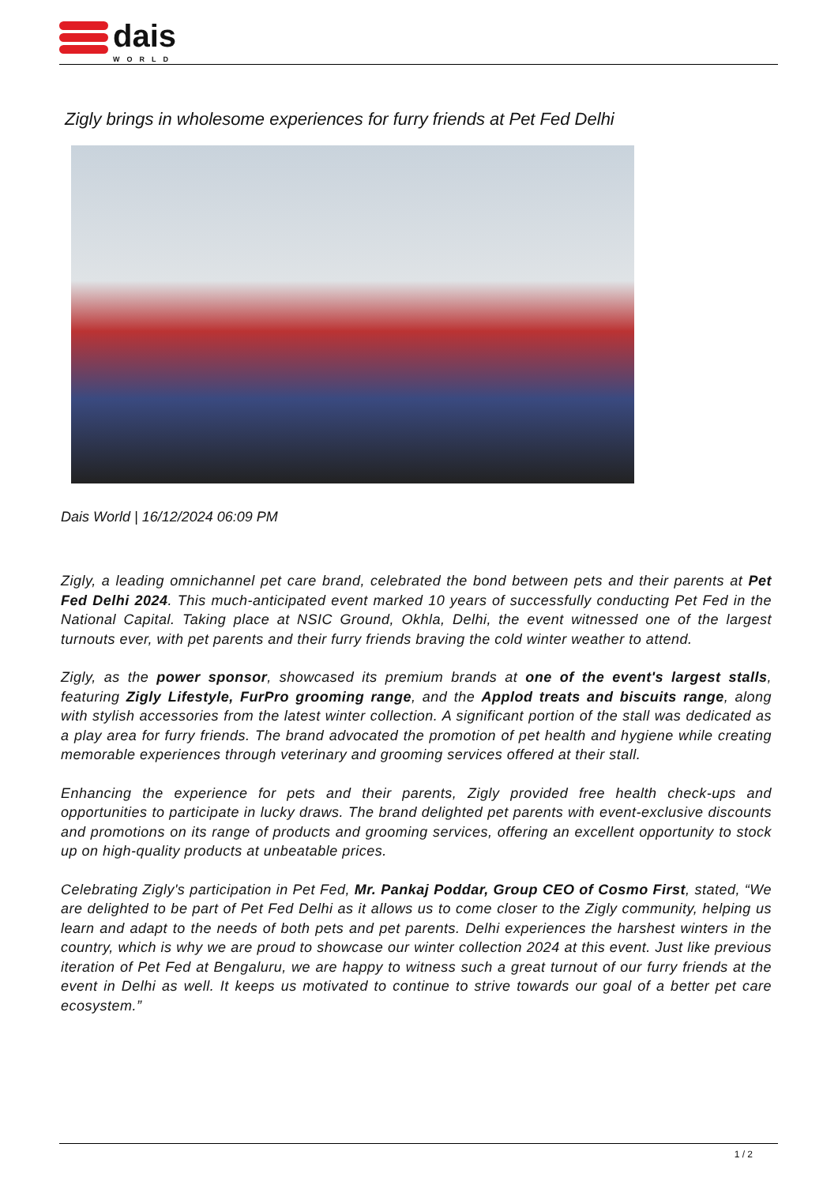dais
WORLD
Zigly brings in wholesome experiences for furry friends at Pet Fed Delhi
Dais World | 16/12/2024 06:09 PM
Zigly, a leading omnichannel pet care brand, celebrated the bond between pets and their parents at Pet Fed Delhi 2024. This much-anticipated event marked 10 years of successfully conducting Pet Fed in the National Capital. Taking place at NSIC Ground, Okhla, Delhi, the event witnessed one of the largest turnouts ever, with pet parents and their furry friends braving the cold winter weather to attend.
Zigly, as the power sponsor, showcased its premium brands at one of the event's largest stalls, featuring Zigly Lifestyle, FurPro grooming range, and the Applod treats and biscuits range, along with stylish accessories from the latest winter collection. A significant portion of the stall was dedicated as a play area for furry friends. The brand advocated the promotion of pet health and hygiene while creating memorable experiences through veterinary and grooming services offered at their stall.
Enhancing the experience for pets and their parents, Zigly provided free health check-ups and opportunities to participate in lucky draws. The brand delighted pet parents with event-exclusive discounts and promotions on its range of products and grooming services, offering an excellent opportunity to stock up on high-quality products at unbeatable prices.
Celebrating Zigly's participation in Pet Fed, Mr. Pankaj Poddar, Group CEO of Cosmo First, stated, “We are delighted to be part of Pet Fed Delhi as it allows us to come closer to the Zigly community, helping us learn and adapt to the needs of both pets and pet parents. Delhi experiences the harshest winters in the country, which is why we are proud to showcase our winter collection 2024 at this event. Just like previous iteration of Pet Fed at Bengaluru, we are happy to witness such a great turnout of our furry friends at the event in Delhi as well. It keeps us motivated to continue to strive towards our goal of a better pet care ecosystem.”
1 / 2